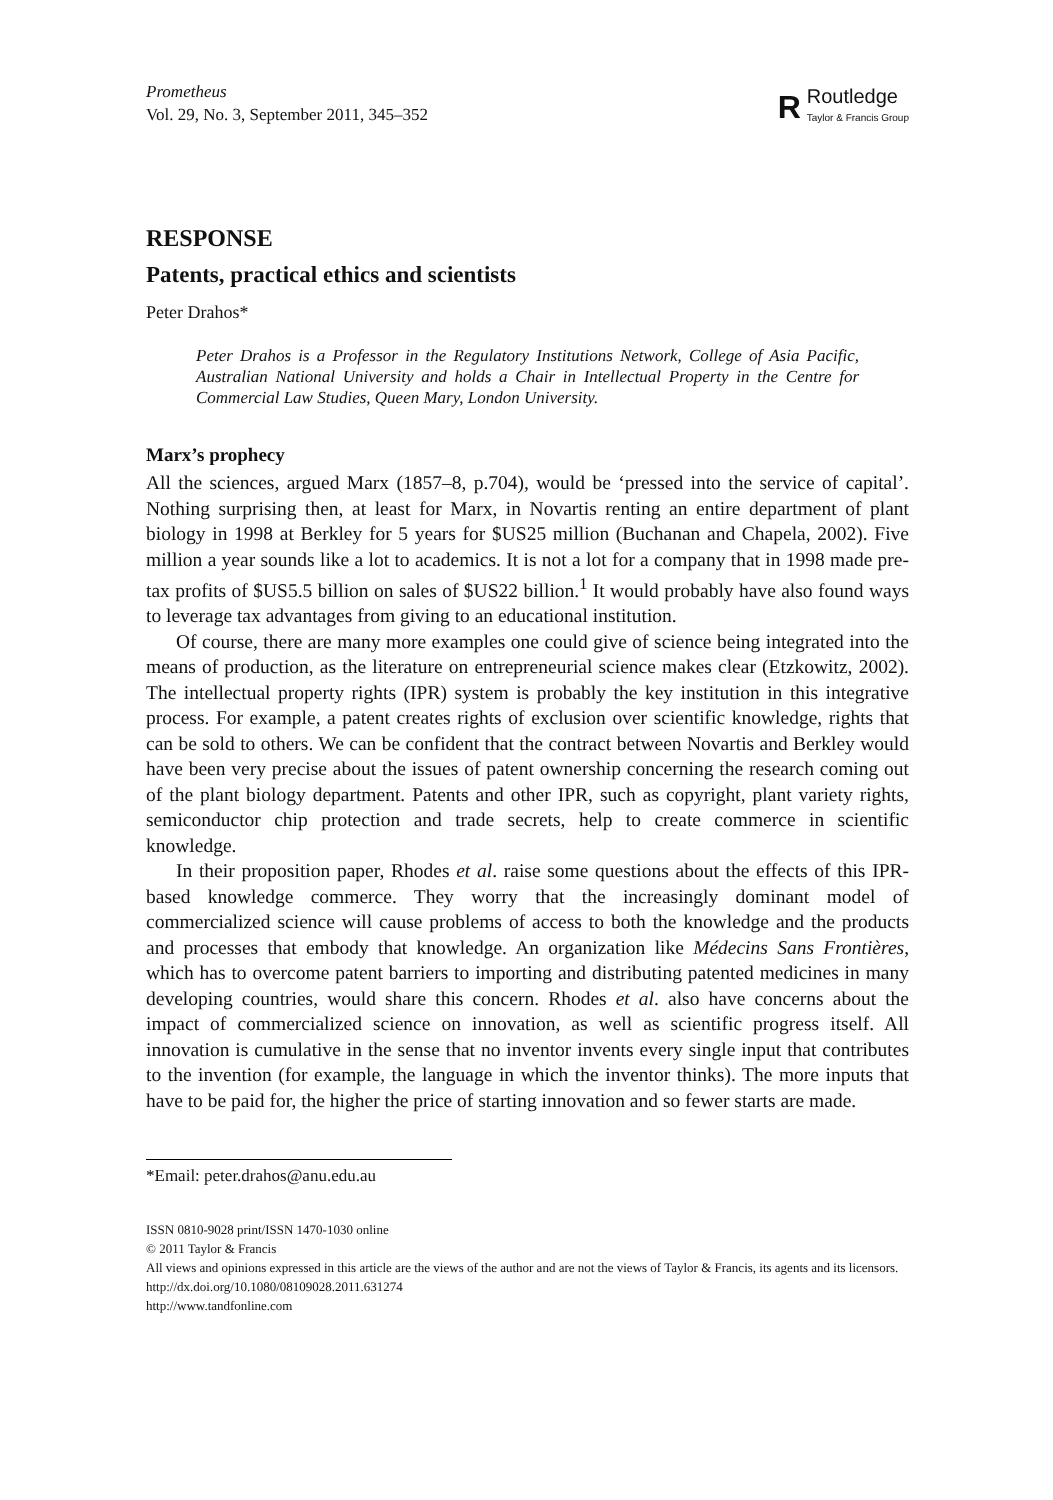Prometheus
Vol. 29, No. 3, September 2011, 345–352
R
Routledge
Taylor & Francis Group
RESPONSE
Patents, practical ethics and scientists
Peter Drahos*
Peter Drahos is a Professor in the Regulatory Institutions Network, College of Asia Pacific, Australian National University and holds a Chair in Intellectual Property in the Centre for Commercial Law Studies, Queen Mary, London University.
Marx’s prophecy
All the sciences, argued Marx (1857–8, p.704), would be ‘pressed into the service of capital’. Nothing surprising then, at least for Marx, in Novartis renting an entire department of plant biology in 1998 at Berkley for 5 years for $US25 million (Buchanan and Chapela, 2002). Five million a year sounds like a lot to academics. It is not a lot for a company that in 1998 made pre-tax profits of $US5.5 billion on sales of $US22 billion.<sup>1</sup> It would probably have also found ways to leverage tax advantages from giving to an educational institution.
Of course, there are many more examples one could give of science being integrated into the means of production, as the literature on entrepreneurial science makes clear (Etzkowitz, 2002). The intellectual property rights (IPR) system is probably the key institution in this integrative process. For example, a patent creates rights of exclusion over scientific knowledge, rights that can be sold to others. We can be confident that the contract between Novartis and Berkley would have been very precise about the issues of patent ownership concerning the research coming out of the plant biology department. Patents and other IPR, such as copyright, plant variety rights, semiconductor chip protection and trade secrets, help to create commerce in scientific knowledge.
In their proposition paper, Rhodes et al. raise some questions about the effects of this IPR-based knowledge commerce. They worry that the increasingly dominant model of commercialized science will cause problems of access to both the knowledge and the products and processes that embody that knowledge. An organization like Médecins Sans Frontières, which has to overcome patent barriers to importing and distributing patented medicines in many developing countries, would share this concern. Rhodes et al. also have concerns about the impact of commercialized science on innovation, as well as scientific progress itself. All innovation is cumulative in the sense that no inventor invents every single input that contributes to the invention (for example, the language in which the inventor thinks). The more inputs that have to be paid for, the higher the price of starting innovation and so fewer starts are made.
*Email: peter.drahos@anu.edu.au
ISSN 0810-9028 print/ISSN 1470-1030 online
© 2011 Taylor & Francis
All views and opinions expressed in this article are the views of the author and are not the views of Taylor & Francis, its agents and its licensors.
http://dx.doi.org/10.1080/08109028.2011.631274
http://www.tandfonline.com